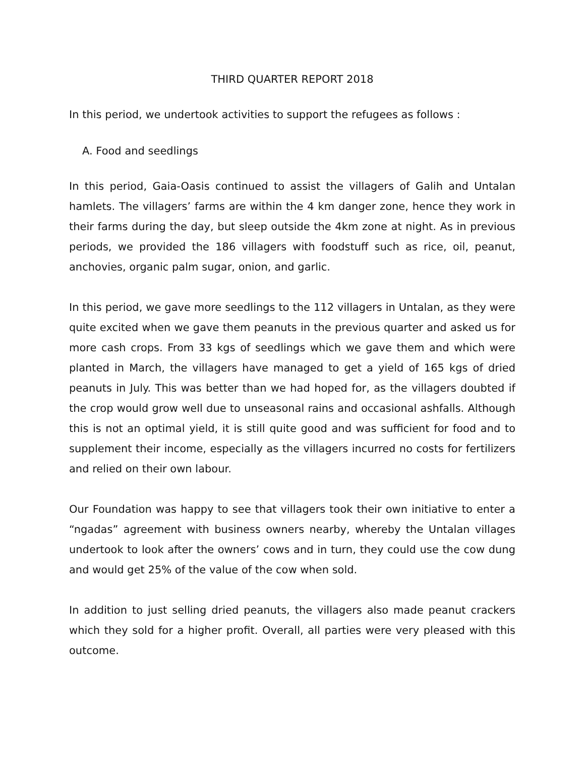THIRD QUARTER REPORT 2018
In this period, we undertook activities to support the refugees as follows :
A. Food and seedlings
In this period, Gaia-Oasis continued to assist the villagers of Galih and Untalan hamlets. The villagers’ farms are within the 4 km danger zone, hence they work in their farms during the day, but sleep outside the 4km zone at night. As in previous periods, we provided the 186 villagers with foodstuff such as rice, oil, peanut, anchovies, organic palm sugar, onion, and garlic.
In this period, we gave more seedlings to the 112 villagers in Untalan, as they were quite excited when we gave them peanuts in the previous quarter and asked us for more cash crops. From 33 kgs of seedlings which we gave them and which were planted in March, the villagers have managed to get a yield of 165 kgs of dried peanuts in July. This was better than we had hoped for, as the villagers doubted if the crop would grow well due to unseasonal rains and occasional ashfalls. Although this is not an optimal yield, it is still quite good and was sufficient for food and to supplement their income, especially as the villagers incurred no costs for fertilizers and relied on their own labour.
Our Foundation was happy to see that villagers took their own initiative to enter a “ngadas” agreement with business owners nearby, whereby the Untalan villages undertook to look after the owners’ cows and in turn, they could use the cow dung and would get 25% of the value of the cow when sold.
In addition to just selling dried peanuts, the villagers also made peanut crackers which they sold for a higher profit. Overall, all parties were very pleased with this outcome.